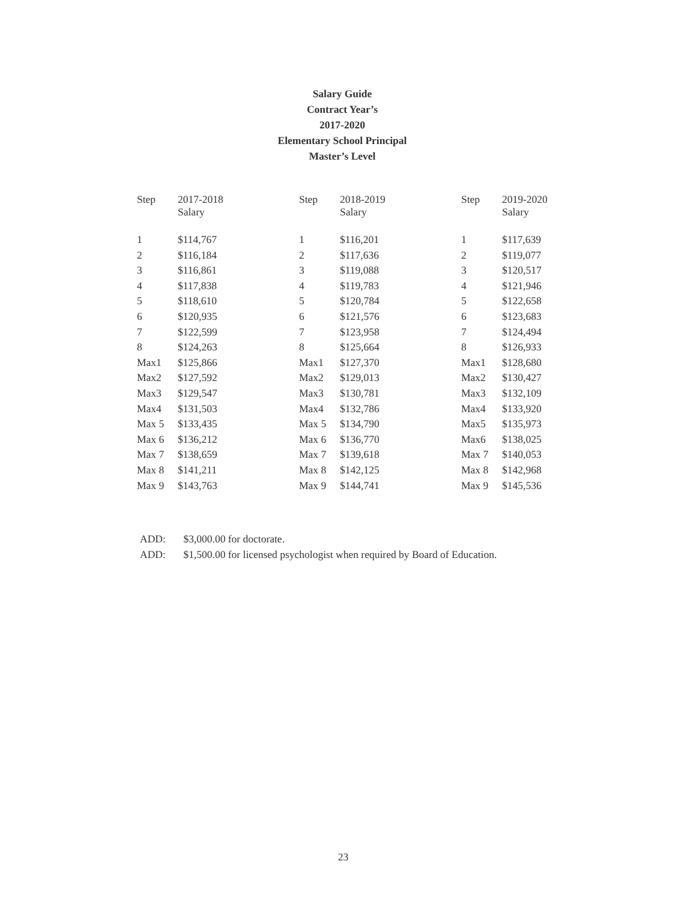Salary Guide
Contract Year’s
2017-2020
Elementary School Principal
Master’s Level
| Step | 2017-2018 Salary | Step | 2018-2019 Salary | Step | 2019-2020 Salary |
| --- | --- | --- | --- | --- | --- |
| 1 | $114,767 | 1 | $116,201 | 1 | $117,639 |
| 2 | $116,184 | 2 | $117,636 | 2 | $119,077 |
| 3 | $116,861 | 3 | $119,088 | 3 | $120,517 |
| 4 | $117,838 | 4 | $119,783 | 4 | $121,946 |
| 5 | $118,610 | 5 | $120,784 | 5 | $122,658 |
| 6 | $120,935 | 6 | $121,576 | 6 | $123,683 |
| 7 | $122,599 | 7 | $123,958 | 7 | $124,494 |
| 8 | $124,263 | 8 | $125,664 | 8 | $126,933 |
| Max1 | $125,866 | Max1 | $127,370 | Max1 | $128,680 |
| Max2 | $127,592 | Max2 | $129,013 | Max2 | $130,427 |
| Max3 | $129,547 | Max3 | $130,781 | Max3 | $132,109 |
| Max4 | $131,503 | Max4 | $132,786 | Max4 | $133,920 |
| Max 5 | $133,435 | Max 5 | $134,790 | Max5 | $135,973 |
| Max 6 | $136,212 | Max 6 | $136,770 | Max6 | $138,025 |
| Max 7 | $138,659 | Max 7 | $139,618 | Max 7 | $140,053 |
| Max 8 | $141,211 | Max 8 | $142,125 | Max 8 | $142,968 |
| Max 9 | $143,763 | Max 9 | $144,741 | Max 9 | $145,536 |
ADD: $3,000.00 for doctorate.
ADD: $1,500.00 for licensed psychologist when required by Board of Education.
23